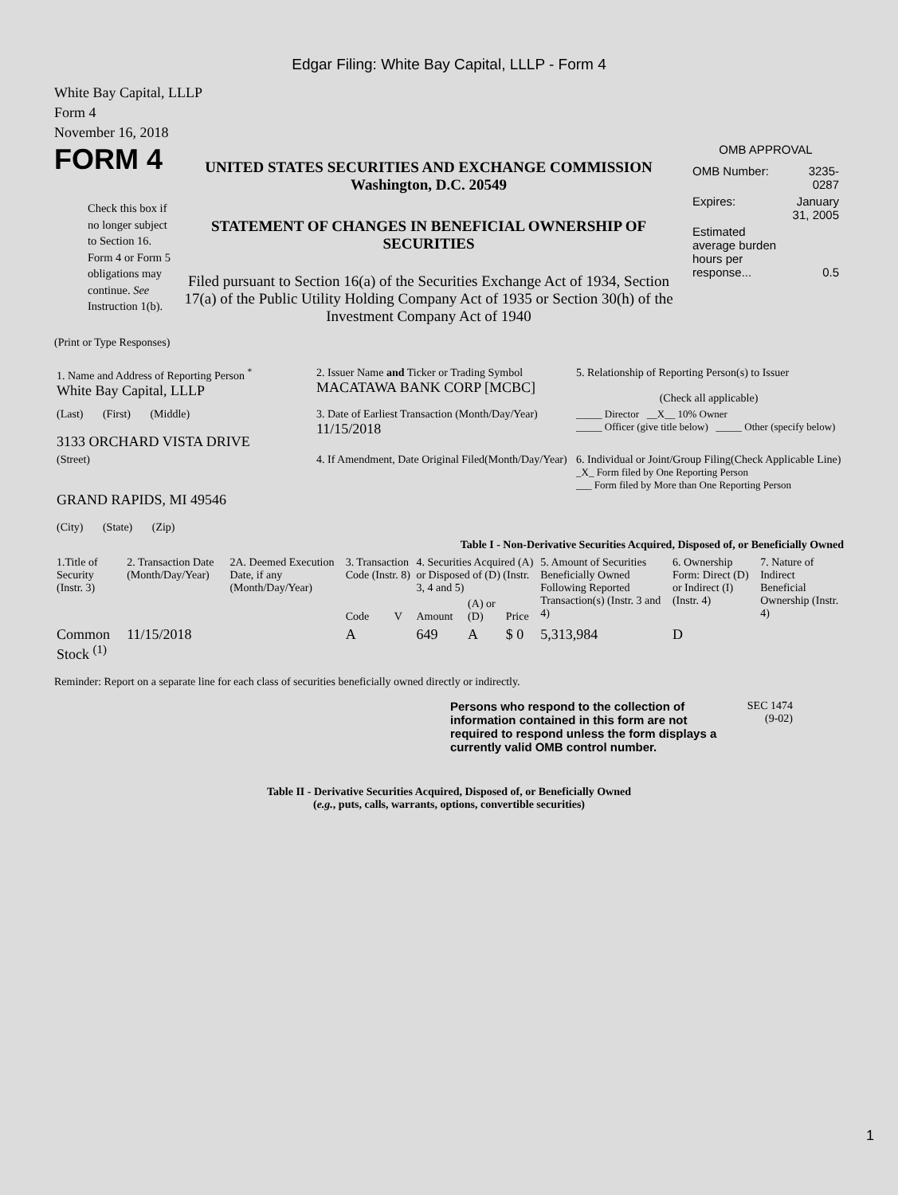Edgar Filing: White Bay Capital, LLLP - Form 4
White Bay Capital, LLLP
Form 4
November 16, 2018
FORM 4
Check this box if no longer subject to Section 16. Form 4 or Form 5 obligations may continue. See Instruction 1(b).
UNITED STATES SECURITIES AND EXCHANGE COMMISSION
Washington, D.C. 20549
STATEMENT OF CHANGES IN BENEFICIAL OWNERSHIP OF SECURITIES
Filed pursuant to Section 16(a) of the Securities Exchange Act of 1934, Section 17(a) of the Public Utility Holding Company Act of 1935 or Section 30(h) of the Investment Company Act of 1940
OMB APPROVAL
| OMB Number: | 3235-0287 |
| Expires: | January 31, 2005 |
| Estimated average burden hours per response... | 0.5 |
(Print or Type Responses)
| 1. Name and Address of Reporting Person <sup>*</sup> White Bay Capital, LLLP | 2. Issuer Name and Ticker or Trading Symbol MACATAWA BANK CORP [MCBC] | 5. Relationship of Reporting Person(s) to Issuer (Check all applicable) |
| (Last) (First) (Middle) 3133 ORCHARD VISTA DRIVE | 3. Date of Earliest Transaction (Month/Day/Year) 11/15/2018 | _____ Director __X__ 10% Owner _____ Officer (give title below) _____ Other (specify below) |
| (Street) GRAND RAPIDS, MI 49546 (City) (State) (Zip) | 4. If Amendment, Date Original Filed(Month/Day/Year) | 6. Individual or Joint/Group Filing(Check Applicable Line) _X_ Form filed by One Reporting Person ___ Form filed by More than One Reporting Person |
Table I - Non-Derivative Securities Acquired, Disposed of, or Beneficially Owned
| 1.Title of Security (Instr. 3) | 2. Transaction Date (Month/Day/Year) | 2A. Deemed Execution Date, if any (Month/Day/Year) | 3. Transaction Code (Instr. 8) | | 4. Securities Acquired (A) or Disposed of (D) (Instr. 3, 4 and 5) | | | 5. Amount of Securities Beneficially Owned Following Reported Transaction(s) (Instr. 3 and 4) | 6. Ownership Form: Direct (D) or Indirect (I) (Instr. 4) | 7. Nature of Indirect Beneficial Ownership (Instr. 4) |
| --- | --- | --- | --- | --- | --- | --- | --- | --- | --- | --- |
| | | | Code | V | Amount | (A) or (D) | Price | | | |
| Common Stock <sup>(1)</sup> | 11/15/2018 | | A | | 649 | A | $ 0 | 5,313,984 | D | |
Reminder: Report on a separate line for each class of securities beneficially owned directly or indirectly.
Persons who respond to the collection of information contained in this form are not required to respond unless the form displays a currently valid OMB control number.
SEC 1474
(9-02)
Table II - Derivative Securities Acquired, Disposed of, or Beneficially Owned
(e.g., puts, calls, warrants, options, convertible securities)
1